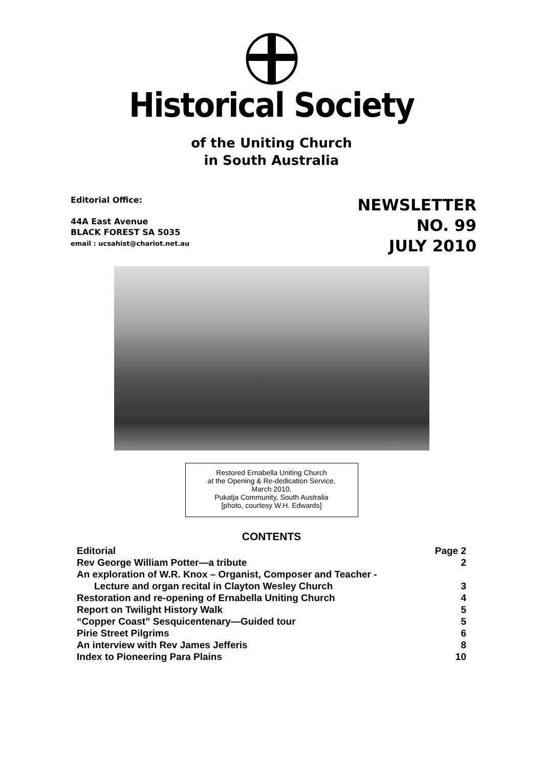Historical Society
of the Uniting Church
in South Australia
Editorial Office:
44A East Avenue
BLACK FOREST SA 5035
email : ucsahist@chariot.net.au
NEWSLETTER
NO. 99
JULY 2010
Restored Ernabella Uniting Church
at the Opening & Re-dedication Service,
March 2010,
Pukatja Community, South Australia
[photo, courtesy W.H. Edwards]
CONTENTS
Editorial Page 2
Rev George William Potter—a tribute 2
An exploration of W.R. Knox – Organist, Composer and Teacher -
Lecture and organ recital in Clayton Wesley Church 3
Restoration and re-opening of Ernabella Uniting Church 4
Report on Twilight History Walk 5
“Copper Coast” Sesquicentenary—Guided tour 5
Pirie Street Pilgrims 6
An interview with Rev James Jefferis 8
Index to Pioneering Para Plains 10